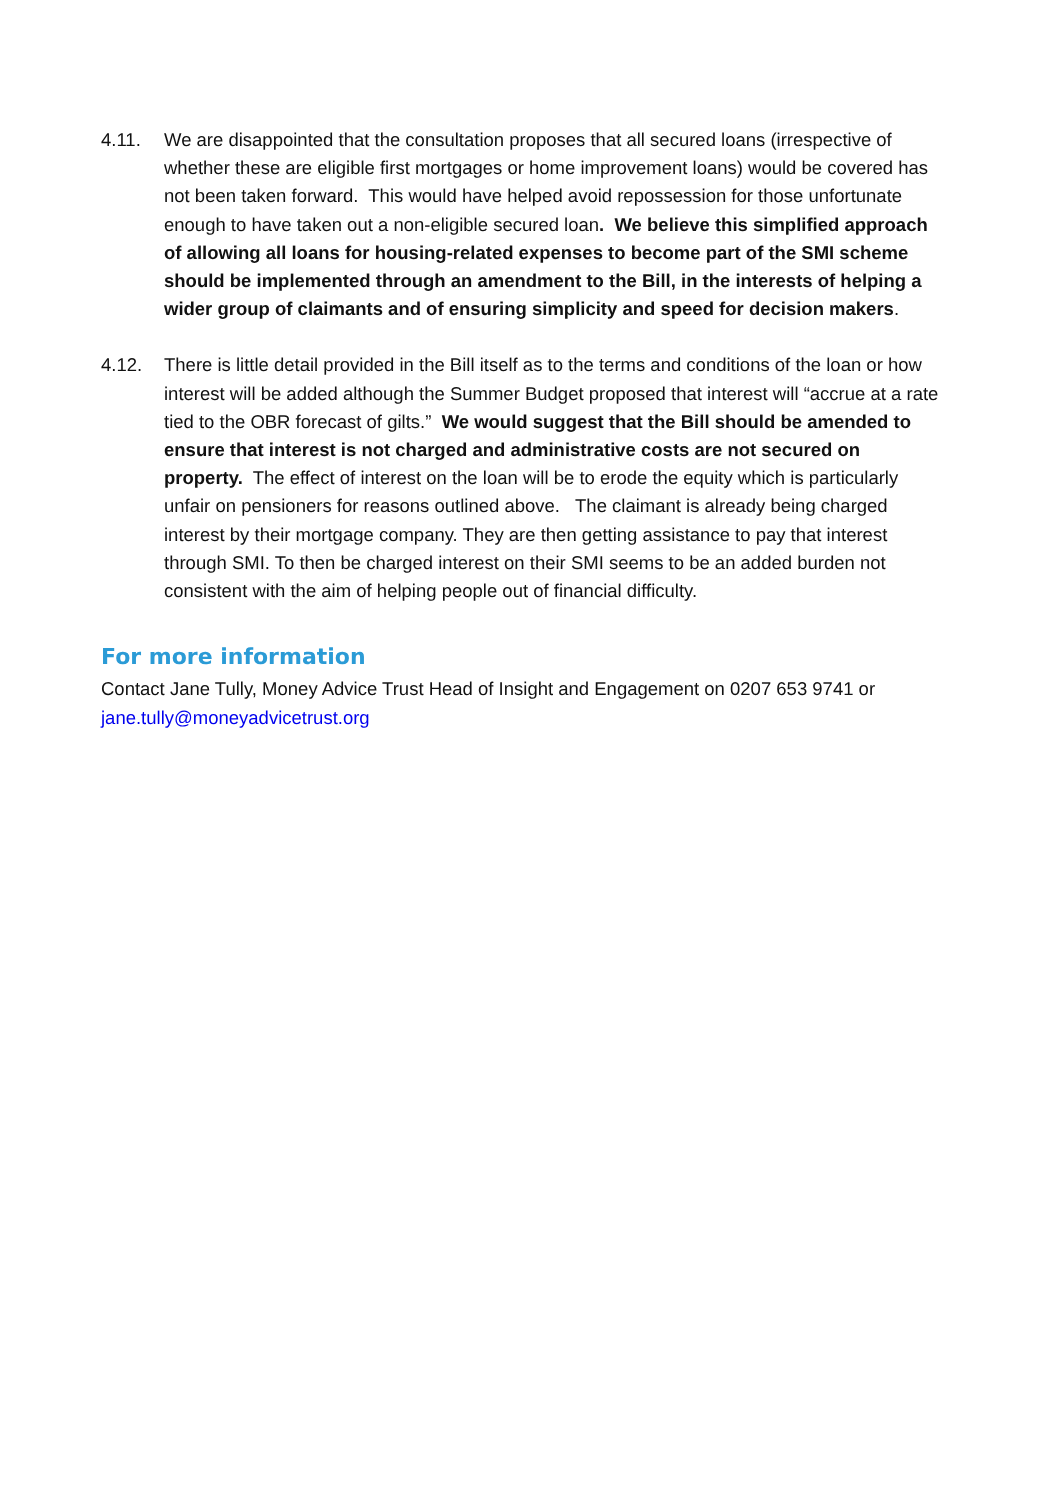4.11. We are disappointed that the consultation proposes that all secured loans (irrespective of whether these are eligible first mortgages or home improvement loans) would be covered has not been taken forward. This would have helped avoid repossession for those unfortunate enough to have taken out a non-eligible secured loan. We believe this simplified approach of allowing all loans for housing-related expenses to become part of the SMI scheme should be implemented through an amendment to the Bill, in the interests of helping a wider group of claimants and of ensuring simplicity and speed for decision makers.
4.12. There is little detail provided in the Bill itself as to the terms and conditions of the loan or how interest will be added although the Summer Budget proposed that interest will “accrue at a rate tied to the OBR forecast of gilts.” We would suggest that the Bill should be amended to ensure that interest is not charged and administrative costs are not secured on property. The effect of interest on the loan will be to erode the equity which is particularly unfair on pensioners for reasons outlined above. The claimant is already being charged interest by their mortgage company. They are then getting assistance to pay that interest through SMI. To then be charged interest on their SMI seems to be an added burden not consistent with the aim of helping people out of financial difficulty.
For more information
Contact Jane Tully, Money Advice Trust Head of Insight and Engagement on 0207 653 9741 or jane.tully@moneyadvicetrust.org